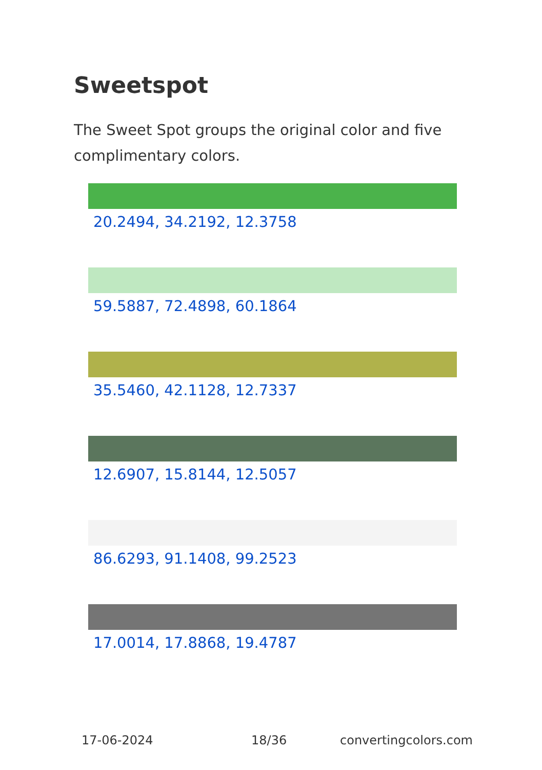Sweetspot
The Sweet Spot groups the original color and five complimentary colors.
20.2494, 34.2192, 12.3758
59.5887, 72.4898, 60.1864
35.5460, 42.1128, 12.7337
12.6907, 15.8144, 12.5057
86.6293, 91.1408, 99.2523
17.0014, 17.8868, 19.4787
17-06-2024 18/36 convertingcolors.com